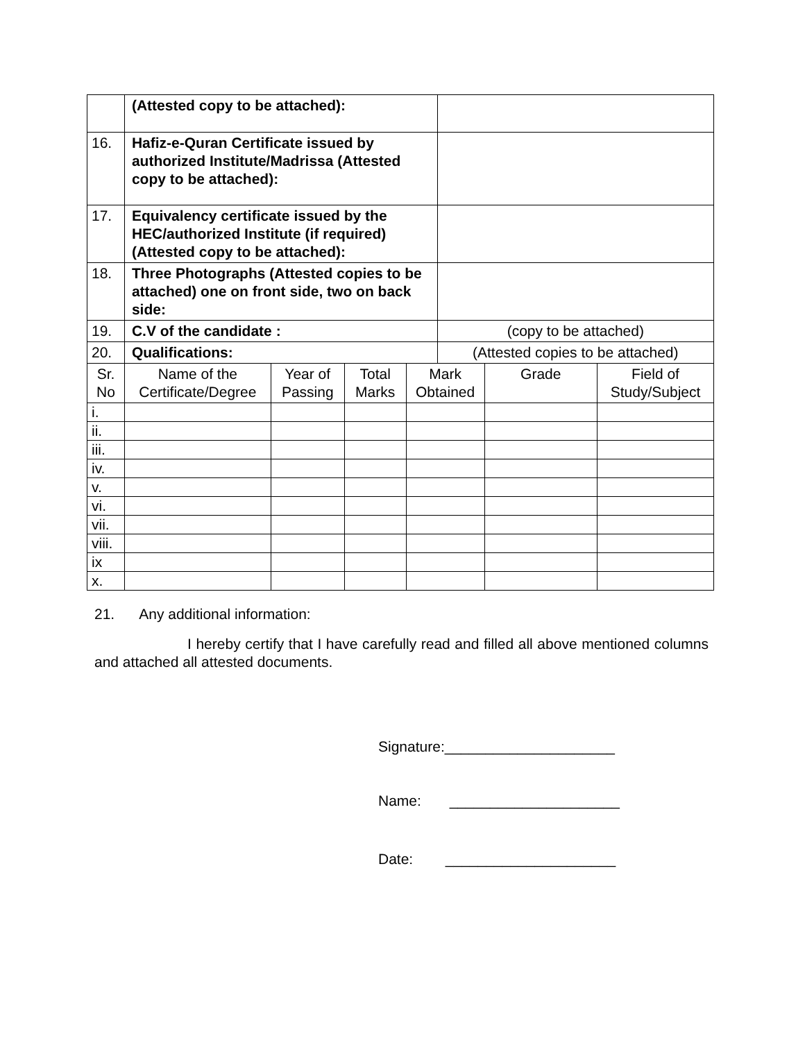| | (Attested copy to be attached): | | | | | | |
| 16. | Hafiz-e-Quran Certificate issued by authorized Institute/Madrissa (Attested copy to be attached): | | | | | | |
| 17. | Equivalency certificate issued by the HEC/authorized Institute (if required) (Attested copy to be attached): | | | | | | |
| 18. | Three Photographs (Attested copies to be attached) one on front side, two on back side: | | | | | | |
| 19. | C.V of the candidate : | | | | (copy to be attached) | | |
| 20. | Qualifications: | | | | (Attested copies to be attached) | | |
| Sr. No | Name of the Certificate/Degree | Year of Passing | Total Marks | Mark Obtained | | Grade | Field of Study/Subject |
| i. | | | | | | | |
| ii. | | | | | | | |
| iii. | | | | | | | |
| iv. | | | | | | | |
| v. | | | | | | | |
| vi. | | | | | | | |
| vii. | | | | | | | |
| viii. | | | | | | | |
| ix | | | | | | | |
| x. | | | | | | | |
21. Any additional information:
I hereby certify that I have carefully read and filled all above mentioned columns and attached all attested documents.
Signature:_____________________
Name: _____________________
Date: _____________________